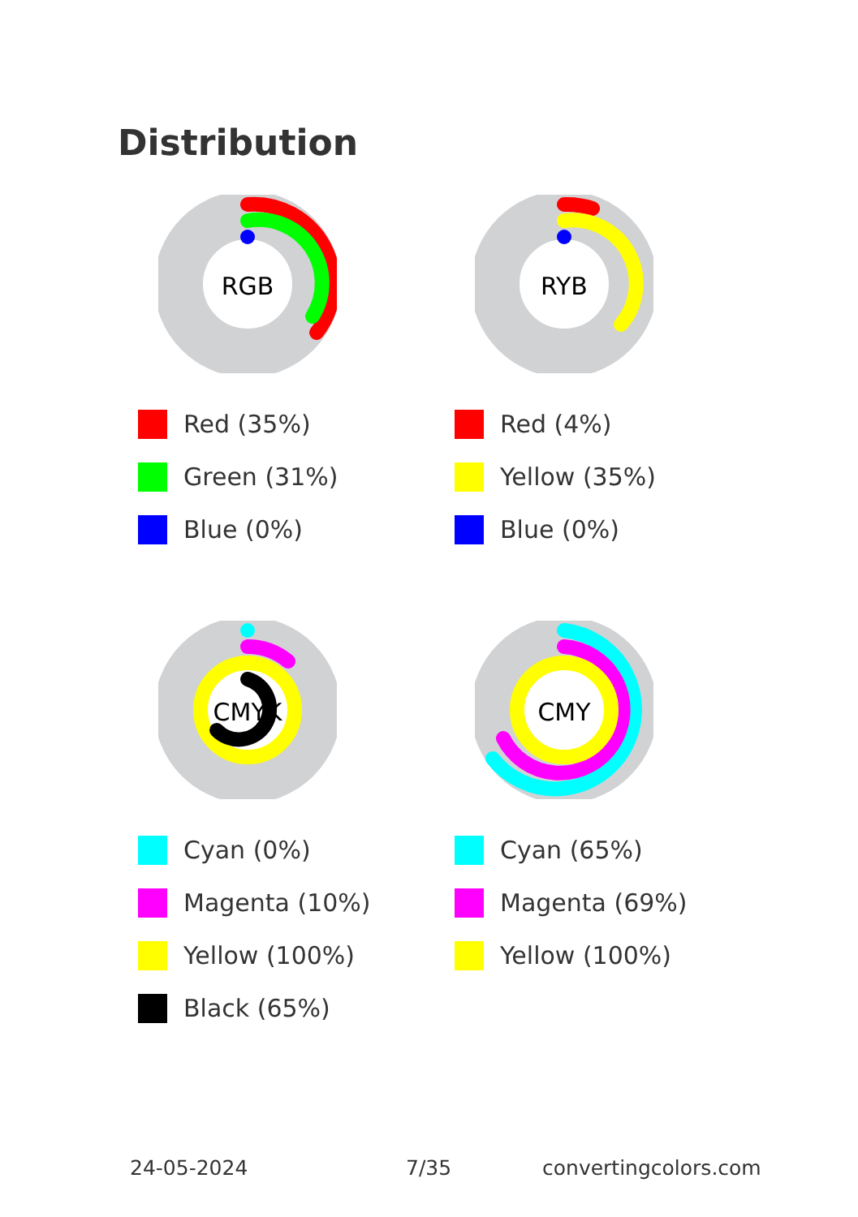Distribution
RGB
Red (35%)
Green (31%)
Blue (0%)
RYB
Red (4%)
Yellow (35%)
Blue (0%)
CMYK
Cyan (0%)
Magenta (10%)
Yellow (100%)
Black (65%)
CMY
Cyan (65%)
Magenta (69%)
Yellow (100%)
24-05-2024 7/35 convertingcolors.com